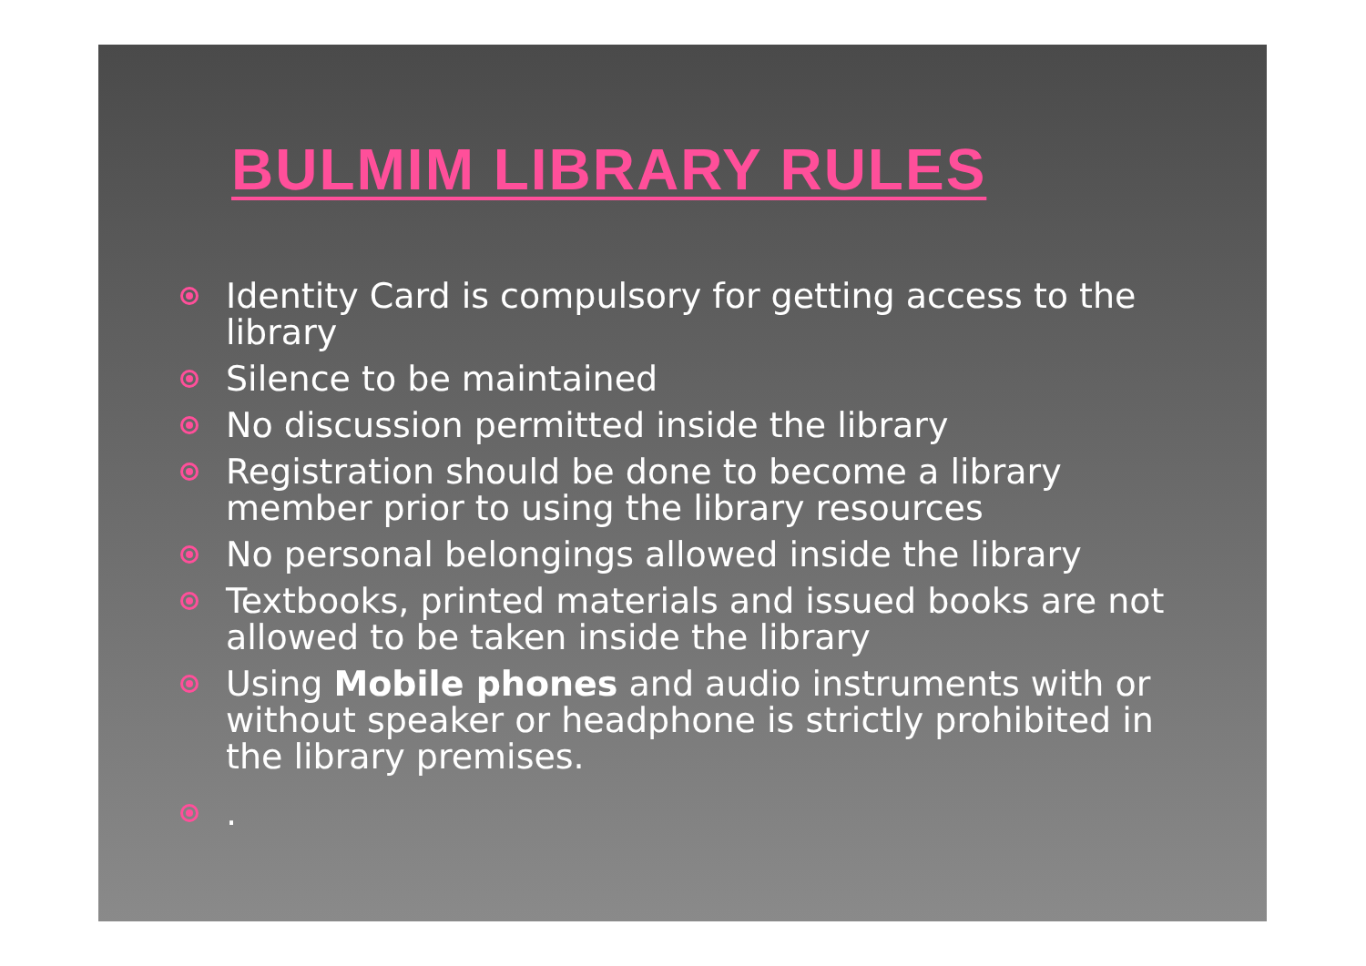BULMIM LIBRARY RULES
Identity Card is compulsory for getting access to the library
Silence to be maintained
No discussion permitted inside the library
Registration should be done to become a library member prior to using the library resources
No personal belongings allowed inside the library
Textbooks, printed materials and issued books are not allowed to be taken inside the library
Using Mobile phones and audio instruments with or without speaker or headphone is strictly prohibited in the library premises.
.